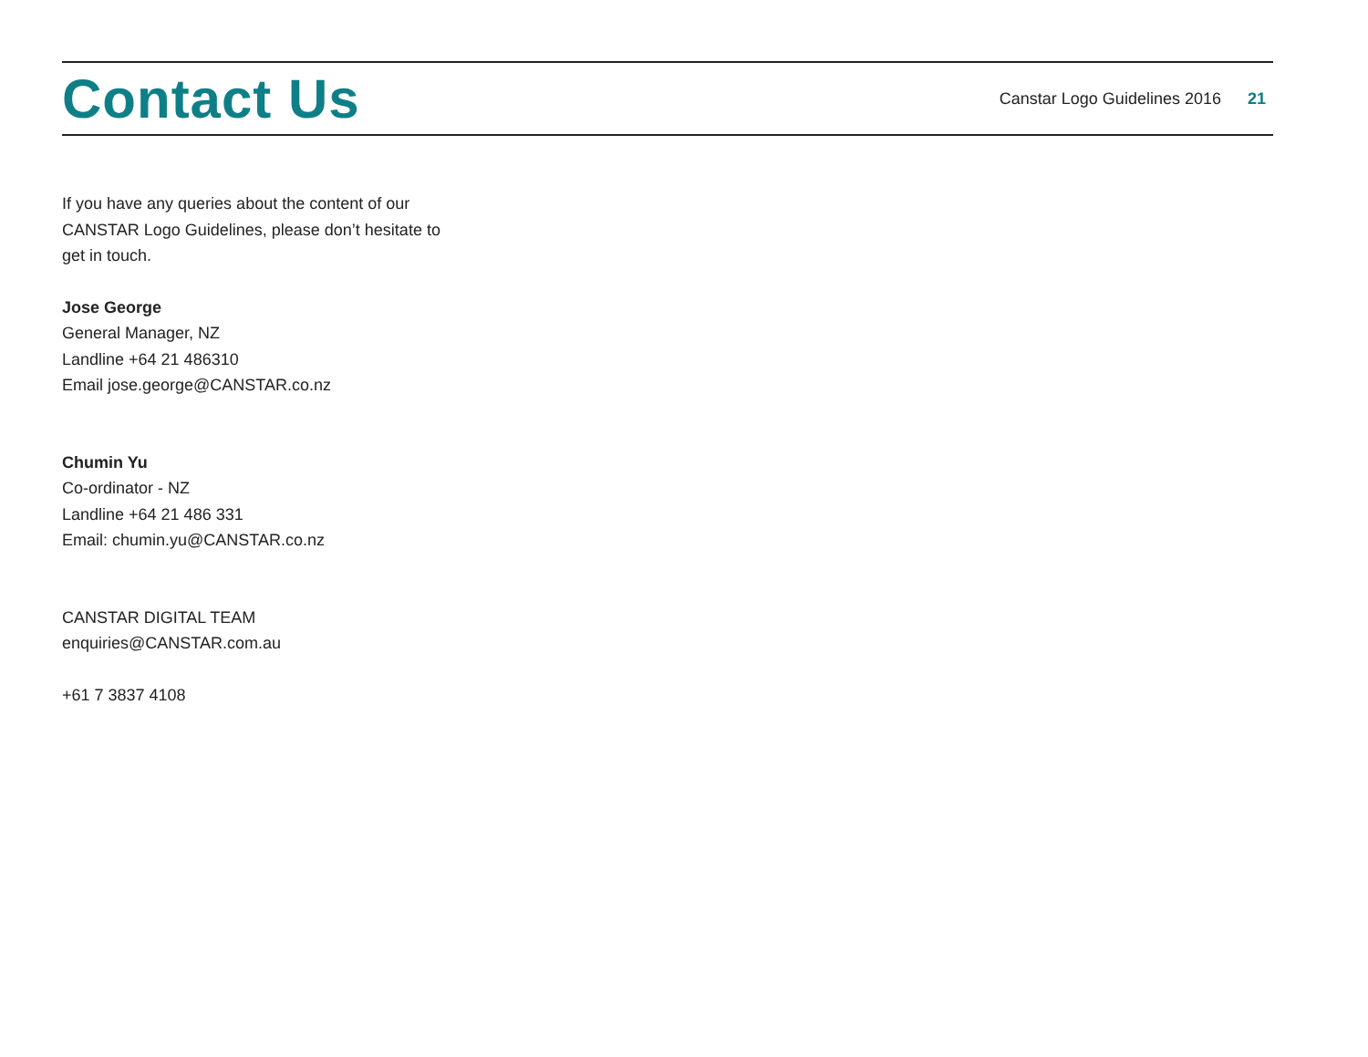Contact Us
Canstar Logo Guidelines 2016 21
If you have any queries about the content of our CANSTAR Logo Guidelines, please don’t hesitate to get in touch.
Jose George
General Manager, NZ
Landline +64 21 486310
Email jose.george@CANSTAR.co.nz
Chumin Yu
Co-ordinator - NZ
Landline +64 21 486 331
Email: chumin.yu@CANSTAR.co.nz
CANSTAR DIGITAL TEAM
enquiries@CANSTAR.com.au
+61 7 3837 4108